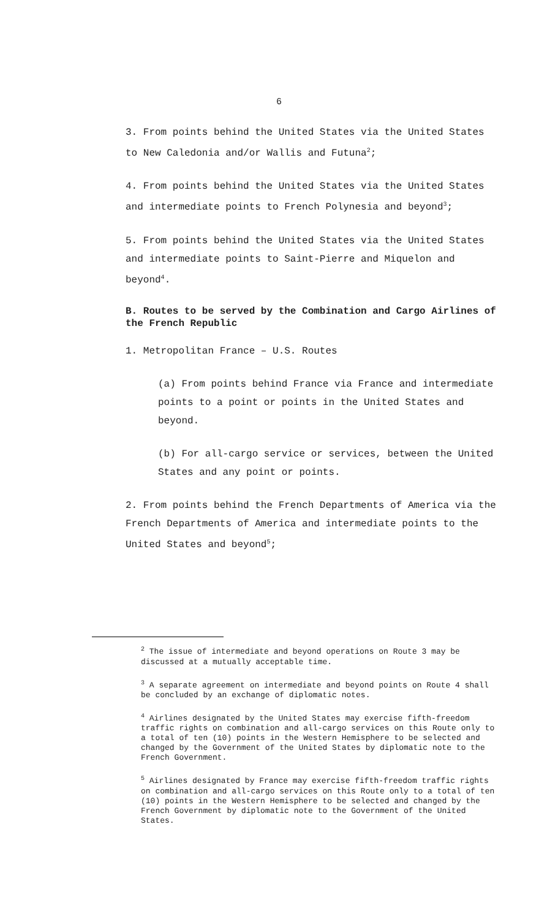6
3. From points behind the United States via the United States to New Caledonia and/or Wallis and Futuna<sup>2</sup>;
4. From points behind the United States via the United States and intermediate points to French Polynesia and beyond<sup>3</sup>;
5. From points behind the United States via the United States and intermediate points to Saint-Pierre and Miquelon and beyond<sup>4</sup>.
B. Routes to be served by the Combination and Cargo Airlines of the French Republic
1. Metropolitan France – U.S. Routes
(a) From points behind France via France and intermediate points to a point or points in the United States and beyond.
(b) For all-cargo service or services, between the United States and any point or points.
2. From points behind the French Departments of America via the French Departments of America and intermediate points to the United States and beyond<sup>5</sup>;
<sup>2</sup> The issue of intermediate and beyond operations on Route 3 may be discussed at a mutually acceptable time.
<sup>3</sup> A separate agreement on intermediate and beyond points on Route 4 shall be concluded by an exchange of diplomatic notes.
<sup>4</sup> Airlines designated by the United States may exercise fifth-freedom traffic rights on combination and all-cargo services on this Route only to a total of ten (10) points in the Western Hemisphere to be selected and changed by the Government of the United States by diplomatic note to the French Government.
<sup>5</sup> Airlines designated by France may exercise fifth-freedom traffic rights on combination and all-cargo services on this Route only to a total of ten (10) points in the Western Hemisphere to be selected and changed by the French Government by diplomatic note to the Government of the United States.